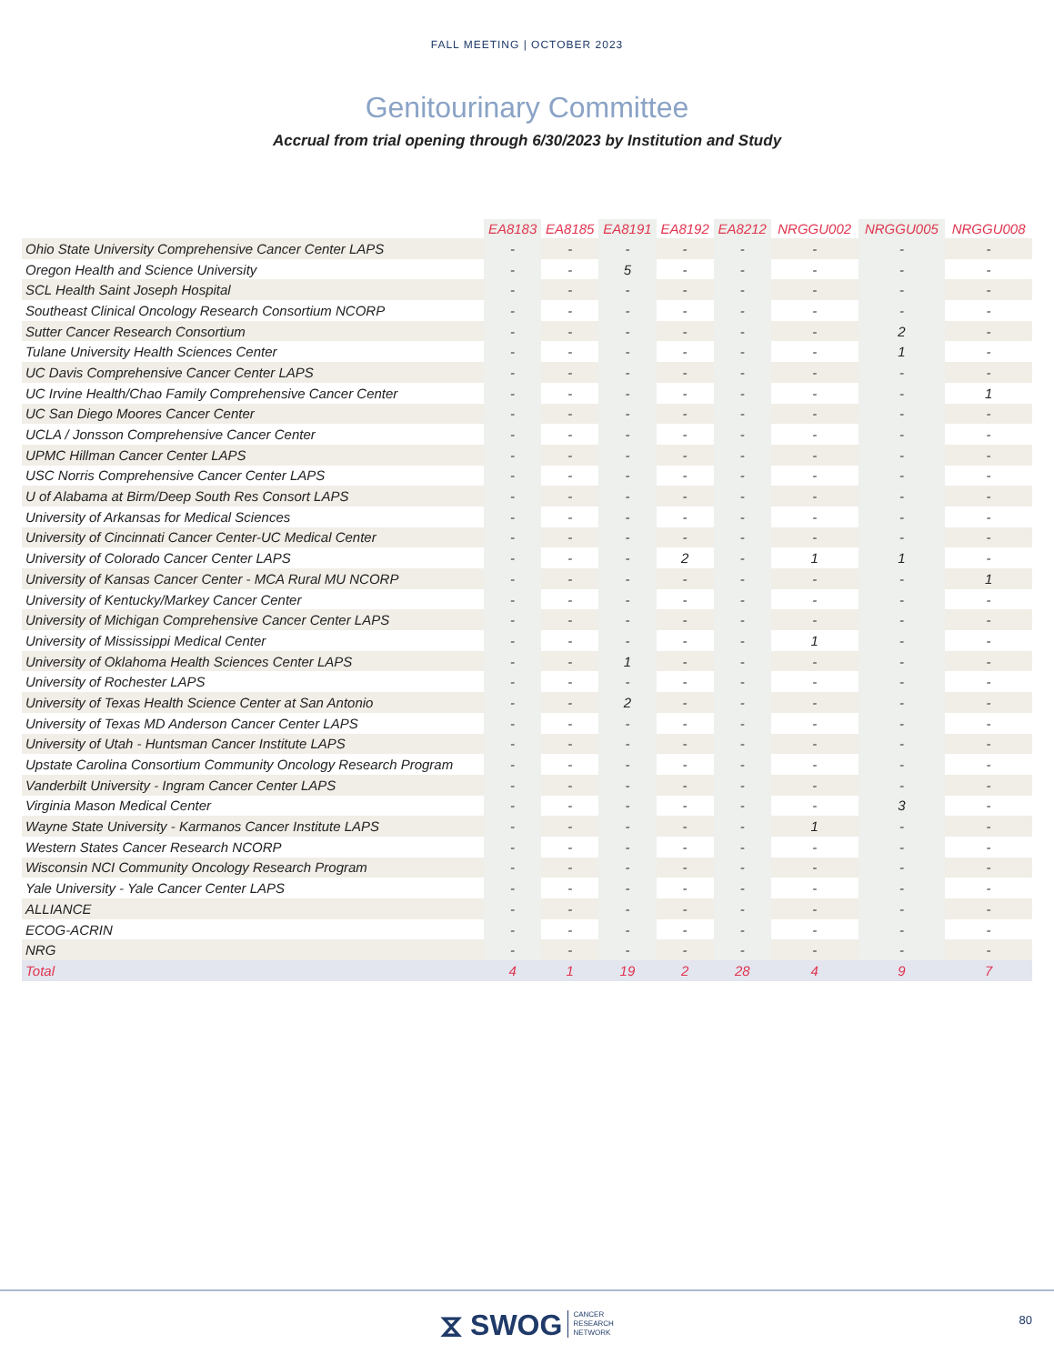FALL MEETING | OCTOBER 2023
Genitourinary Committee
Accrual from trial opening through 6/30/2023 by Institution and Study
| | EA8183 | EA8185 | EA8191 | EA8192 | EA8212 | NRGGU002 | NRGGU005 | NRGGU008 |
| --- | --- | --- | --- | --- | --- | --- | --- | --- |
| Ohio State University Comprehensive Cancer Center LAPS | - | - | - | - | - | - | - | - |
| Oregon Health and Science University | - | - | 5 | - | - | - | - | - |
| SCL Health Saint Joseph Hospital | - | - | - | - | - | - | - | - |
| Southeast Clinical Oncology Research Consortium NCORP | - | - | - | - | - | - | - | - |
| Sutter Cancer Research Consortium | - | - | - | - | - | - | 2 | - |
| Tulane University Health Sciences Center | - | - | - | - | - | - | 1 | - |
| UC Davis Comprehensive Cancer Center LAPS | - | - | - | - | - | - | - | - |
| UC Irvine Health/Chao Family Comprehensive Cancer Center | - | - | - | - | - | - | - | 1 |
| UC San Diego Moores Cancer Center | - | - | - | - | - | - | - | - |
| UCLA / Jonsson Comprehensive Cancer Center | - | - | - | - | - | - | - | - |
| UPMC Hillman Cancer Center LAPS | - | - | - | - | - | - | - | - |
| USC Norris Comprehensive Cancer Center LAPS | - | - | - | - | - | - | - | - |
| U of Alabama at Birm/Deep South Res Consort LAPS | - | - | - | - | - | - | - | - |
| University of Arkansas for Medical Sciences | - | - | - | - | - | - | - | - |
| University of Cincinnati Cancer Center-UC Medical Center | - | - | - | - | - | - | - | - |
| University of Colorado Cancer Center LAPS | - | - | - | 2 | - | 1 | 1 | - |
| University of Kansas Cancer Center - MCA Rural MU NCORP | - | - | - | - | - | - | - | 1 |
| University of Kentucky/Markey Cancer Center | - | - | - | - | - | - | - | - |
| University of Michigan Comprehensive Cancer Center LAPS | - | - | - | - | - | - | - | - |
| University of Mississippi Medical Center | - | - | - | - | - | 1 | - | - |
| University of Oklahoma Health Sciences Center LAPS | - | - | 1 | - | - | - | - | - |
| University of Rochester LAPS | - | - | - | - | - | - | - | - |
| University of Texas Health Science Center at San Antonio | - | - | 2 | - | - | - | - | - |
| University of Texas MD Anderson Cancer Center LAPS | - | - | - | - | - | - | - | - |
| University of Utah - Huntsman Cancer Institute LAPS | - | - | - | - | - | - | - | - |
| Upstate Carolina Consortium Community Oncology Research Program | - | - | - | - | - | - | - | - |
| Vanderbilt University - Ingram Cancer Center LAPS | - | - | - | - | - | - | - | - |
| Virginia Mason Medical Center | - | - | - | - | - | - | 3 | - |
| Wayne State University - Karmanos Cancer Institute LAPS | - | - | - | - | - | 1 | - | - |
| Western States Cancer Research NCORP | - | - | - | - | - | - | - | - |
| Wisconsin NCI Community Oncology Research Program | - | - | - | - | - | - | - | - |
| Yale University - Yale Cancer Center LAPS | - | - | - | - | - | - | - | - |
| ALLIANCE | - | - | - | - | - | - | - | - |
| ECOG-ACRIN | - | - | - | - | - | - | - | - |
| NRG | - | - | - | - | - | - | - | - |
| Total | 4 | 1 | 19 | 2 | 28 | 4 | 9 | 7 |
⧖ SWOG CANCER
RESEARCH
NETWORK
80